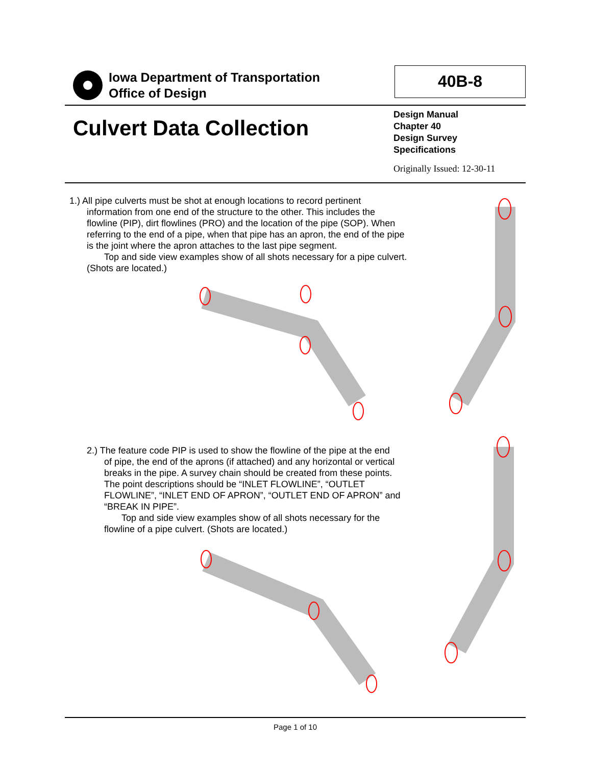Iowa Department of Transportation
Office of Design
40B-8
Culvert Data Collection
Design Manual
Chapter 40
Design Survey
Specifications
Originally Issued: 12-30-11
1.) All pipe culverts must be shot at enough locations to record pertinent
information from one end of the structure to the other. This includes the
flowline (PIP), dirt flowlines (PRO) and the location of the pipe (SOP). When
referring to the end of a pipe, when that pipe has an apron, the end of the pipe
is the joint where the apron attaches to the last pipe segment.
Top and side view examples show of all shots necessary for a pipe culvert.
(Shots are located.)
2.) The feature code PIP is used to show the flowline of the pipe at the end
of pipe, the end of the aprons (if attached) and any horizontal or vertical
breaks in the pipe. A survey chain should be created from these points.
The point descriptions should be “INLET FLOWLINE”, “OUTLET
FLOWLINE”, “INLET END OF APRON”, “OUTLET END OF APRON” and
“BREAK IN PIPE”.
Top and side view examples show of all shots necessary for the
flowline of a pipe culvert. (Shots are located.)
Page 1 of 10